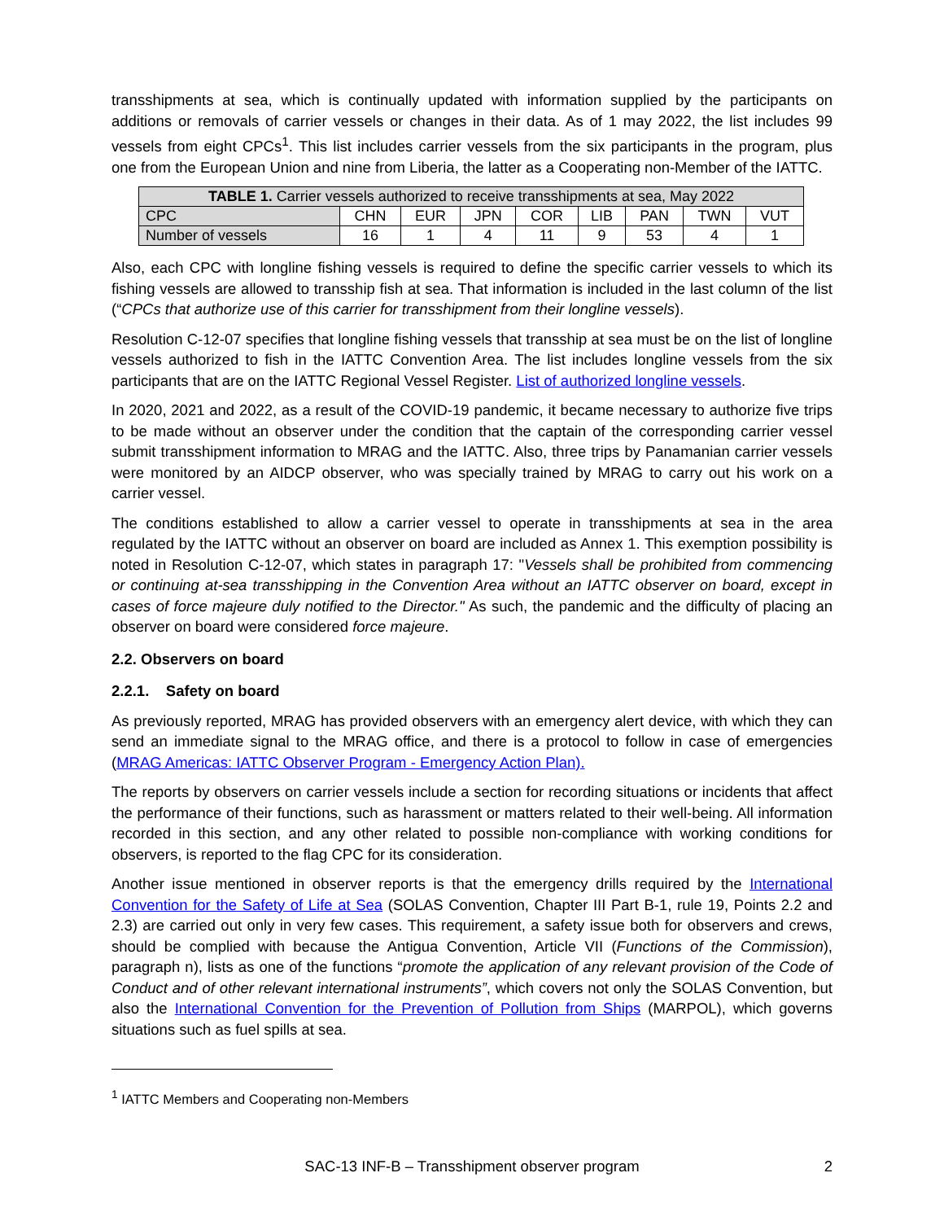transshipments at sea, which is continually updated with information supplied by the participants on additions or removals of carrier vessels or changes in their data. As of 1 may 2022, the list includes 99 vessels from eight CPCs<sup>1</sup>. This list includes carrier vessels from the six participants in the program, plus one from the European Union and nine from Liberia, the latter as a Cooperating non-Member of the IATTC.
| TABLE 1. Carrier vessels authorized to receive transshipments at sea, May 2022 | | | | | | | | |
| --- | --- | --- | --- | --- | --- | --- | --- | --- |
| CPC | CHN | EUR | JPN | COR | LIB | PAN | TWN | VUT |
| Number of vessels | 16 | 1 | 4 | 11 | 9 | 53 | 4 | 1 |
Also, each CPC with longline fishing vessels is required to define the specific carrier vessels to which its fishing vessels are allowed to transship fish at sea. That information is included in the last column of the list (“CPCs that authorize use of this carrier for transshipment from their longline vessels).
Resolution C-12-07 specifies that longline fishing vessels that transship at sea must be on the list of longline vessels authorized to fish in the IATTC Convention Area. The list includes longline vessels from the six participants that are on the IATTC Regional Vessel Register. List of authorized longline vessels.
In 2020, 2021 and 2022, as a result of the COVID-19 pandemic, it became necessary to authorize five trips to be made without an observer under the condition that the captain of the corresponding carrier vessel submit transshipment information to MRAG and the IATTC. Also, three trips by Panamanian carrier vessels were monitored by an AIDCP observer, who was specially trained by MRAG to carry out his work on a carrier vessel.
The conditions established to allow a carrier vessel to operate in transshipments at sea in the area regulated by the IATTC without an observer on board are included as Annex 1. This exemption possibility is noted in Resolution C-12-07, which states in paragraph 17: "Vessels shall be prohibited from commencing or continuing at-sea transshipping in the Convention Area without an IATTC observer on board, except in cases of force majeure duly notified to the Director." As such, the pandemic and the difficulty of placing an observer on board were considered force majeure.
2.2. Observers on board
2.2.1. Safety on board
As previously reported, MRAG has provided observers with an emergency alert device, with which they can send an immediate signal to the MRAG office, and there is a protocol to follow in case of emergencies (MRAG Americas: IATTC Observer Program - Emergency Action Plan).
The reports by observers on carrier vessels include a section for recording situations or incidents that affect the performance of their functions, such as harassment or matters related to their well-being. All information recorded in this section, and any other related to possible non-compliance with working conditions for observers, is reported to the flag CPC for its consideration.
Another issue mentioned in observer reports is that the emergency drills required by the International Convention for the Safety of Life at Sea (SOLAS Convention, Chapter III Part B-1, rule 19, Points 2.2 and 2.3) are carried out only in very few cases. This requirement, a safety issue both for observers and crews, should be complied with because the Antigua Convention, Article VII (Functions of the Commission), paragraph n), lists as one of the functions “promote the application of any relevant provision of the Code of Conduct and of other relevant international instruments”, which covers not only the SOLAS Convention, but also the International Convention for the Prevention of Pollution from Ships (MARPOL), which governs situations such as fuel spills at sea.
<sup>1</sup> IATTC Members and Cooperating non-Members
SAC-13 INF-B – Transshipment observer program 2